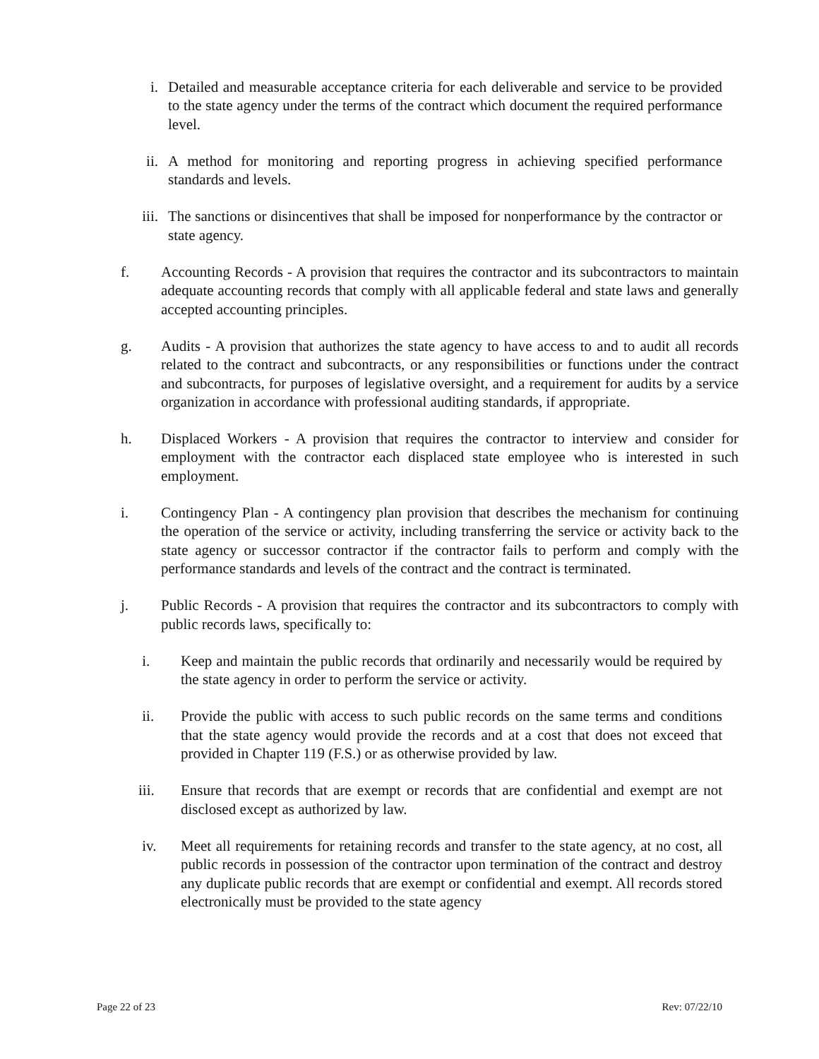i. Detailed and measurable acceptance criteria for each deliverable and service to be provided to the state agency under the terms of the contract which document the required performance level.
ii. A method for monitoring and reporting progress in achieving specified performance standards and levels.
iii. The sanctions or disincentives that shall be imposed for nonperformance by the contractor or state agency.
f. Accounting Records - A provision that requires the contractor and its subcontractors to maintain adequate accounting records that comply with all applicable federal and state laws and generally accepted accounting principles.
g. Audits - A provision that authorizes the state agency to have access to and to audit all records related to the contract and subcontracts, or any responsibilities or functions under the contract and subcontracts, for purposes of legislative oversight, and a requirement for audits by a service organization in accordance with professional auditing standards, if appropriate.
h. Displaced Workers - A provision that requires the contractor to interview and consider for employment with the contractor each displaced state employee who is interested in such employment.
i. Contingency Plan - A contingency plan provision that describes the mechanism for continuing the operation of the service or activity, including transferring the service or activity back to the state agency or successor contractor if the contractor fails to perform and comply with the performance standards and levels of the contract and the contract is terminated.
j. Public Records - A provision that requires the contractor and its subcontractors to comply with public records laws, specifically to:
i. Keep and maintain the public records that ordinarily and necessarily would be required by the state agency in order to perform the service or activity.
ii. Provide the public with access to such public records on the same terms and conditions that the state agency would provide the records and at a cost that does not exceed that provided in Chapter 119 (F.S.) or as otherwise provided by law.
iii. Ensure that records that are exempt or records that are confidential and exempt are not disclosed except as authorized by law.
iv. Meet all requirements for retaining records and transfer to the state agency, at no cost, all public records in possession of the contractor upon termination of the contract and destroy any duplicate public records that are exempt or confidential and exempt. All records stored electronically must be provided to the state agency
Page 22 of 23 Rev: 07/22/10